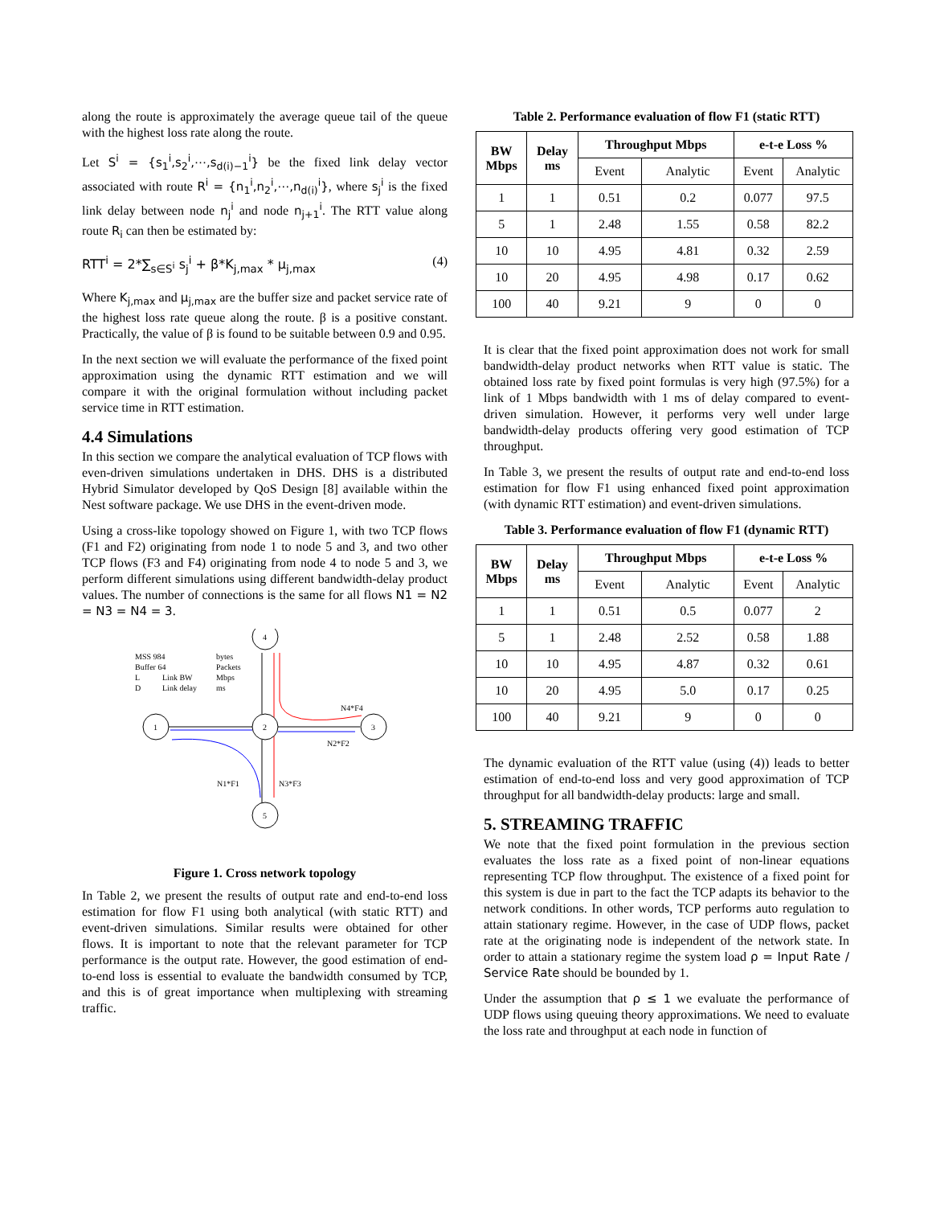along the route is approximately the average queue tail of the queue with the highest loss rate along the route.
Let S<sup>i</sup> = {s<sub>1</sub><sup>i</sup>,s<sub>2</sub><sup>i</sup>,⋯,s<sub>d(i)−1</sub><sup>i</sup>} be the fixed link delay vector associated with route R<sup>i</sup> = {n<sub>1</sub><sup>i</sup>,n<sub>2</sub><sup>i</sup>,⋯,n<sub>d(i)</sub><sup>i</sup>}, where s<sub>j</sub><sup>i</sup> is the fixed link delay between node n<sub>j</sub><sup>i</sup> and node n<sub>j+1</sub><sup>i</sup>. The RTT value along route R<sub>i</sub> can then be estimated by:
RTT<sup>i</sup> = 2*∑<sub>s∈S<sup>i</sup></sub> s<sub>j</sub><sup>i</sup> + β*K<sub>j,max</sub> * μ<sub>j,max</sub> (4)
Where K<sub>j,max</sub> and μ<sub>j,max</sub> are the buffer size and packet service rate of the highest loss rate queue along the route. β is a positive constant. Practically, the value of β is found to be suitable between 0.9 and 0.95.
In the next section we will evaluate the performance of the fixed point approximation using the dynamic RTT estimation and we will compare it with the original formulation without including packet service time in RTT estimation.
4.4 Simulations
In this section we compare the analytical evaluation of TCP flows with even-driven simulations undertaken in DHS. DHS is a distributed Hybrid Simulator developed by QoS Design [8] available within the Nest software package. We use DHS in the event-driven mode.
Using a cross-like topology showed on Figure 1, with two TCP flows (F1 and F2) originating from node 1 to node 5 and 3, and two other TCP flows (F3 and F4) originating from node 4 to node 5 and 3, we perform different simulations using different bandwidth-delay product values. The number of connections is the same for all flows N1 = N2 = N3 = N4 = 3.
MSS 984
bytes
Buffer 64
Packets
L
Link BW
Mbps
D
Link delay
ms
4
1
2
3
5
N4*F4
N2*F2
N1*F1
N3*F3
Figure 1. Cross network topology
In Table 2, we present the results of output rate and end-to-end loss estimation for flow F1 using both analytical (with static RTT) and event-driven simulations. Similar results were obtained for other flows. It is important to note that the relevant parameter for TCP performance is the output rate. However, the good estimation of end-to-end loss is essential to evaluate the bandwidth consumed by TCP, and this is of great importance when multiplexing with streaming traffic.
Table 2. Performance evaluation of flow F1 (static RTT)
| BW Mbps | Delay ms | Throughput Mbps | | e-t-e Loss % | |
| --- | --- | --- | --- | --- | --- |
| | | Event | Analytic | Event | Analytic |
| 1 | 1 | 0.51 | 0.2 | 0.077 | 97.5 |
| 5 | 1 | 2.48 | 1.55 | 0.58 | 82.2 |
| 10 | 10 | 4.95 | 4.81 | 0.32 | 2.59 |
| 10 | 20 | 4.95 | 4.98 | 0.17 | 0.62 |
| 100 | 40 | 9.21 | 9 | 0 | 0 |
It is clear that the fixed point approximation does not work for small bandwidth-delay product networks when RTT value is static. The obtained loss rate by fixed point formulas is very high (97.5%) for a link of 1 Mbps bandwidth with 1 ms of delay compared to event-driven simulation. However, it performs very well under large bandwidth-delay products offering very good estimation of TCP throughput.
In Table 3, we present the results of output rate and end-to-end loss estimation for flow F1 using enhanced fixed point approximation (with dynamic RTT estimation) and event-driven simulations.
Table 3. Performance evaluation of flow F1 (dynamic RTT)
| BW Mbps | Delay ms | Throughput Mbps | | e-t-e Loss % | |
| --- | --- | --- | --- | --- | --- |
| | | Event | Analytic | Event | Analytic |
| 1 | 1 | 0.51 | 0.5 | 0.077 | 2 |
| 5 | 1 | 2.48 | 2.52 | 0.58 | 1.88 |
| 10 | 10 | 4.95 | 4.87 | 0.32 | 0.61 |
| 10 | 20 | 4.95 | 5.0 | 0.17 | 0.25 |
| 100 | 40 | 9.21 | 9 | 0 | 0 |
The dynamic evaluation of the RTT value (using (4)) leads to better estimation of end-to-end loss and very good approximation of TCP throughput for all bandwidth-delay products: large and small.
5. STREAMING TRAFFIC
We note that the fixed point formulation in the previous section evaluates the loss rate as a fixed point of non-linear equations representing TCP flow throughput. The existence of a fixed point for this system is due in part to the fact the TCP adapts its behavior to the network conditions. In other words, TCP performs auto regulation to attain stationary regime. However, in the case of UDP flows, packet rate at the originating node is independent of the network state. In order to attain a stationary regime the system load ρ = Input Rate / Service Rate should be bounded by 1.
Under the assumption that ρ ≤ 1 we evaluate the performance of UDP flows using queuing theory approximations. We need to evaluate the loss rate and throughput at each node in function of